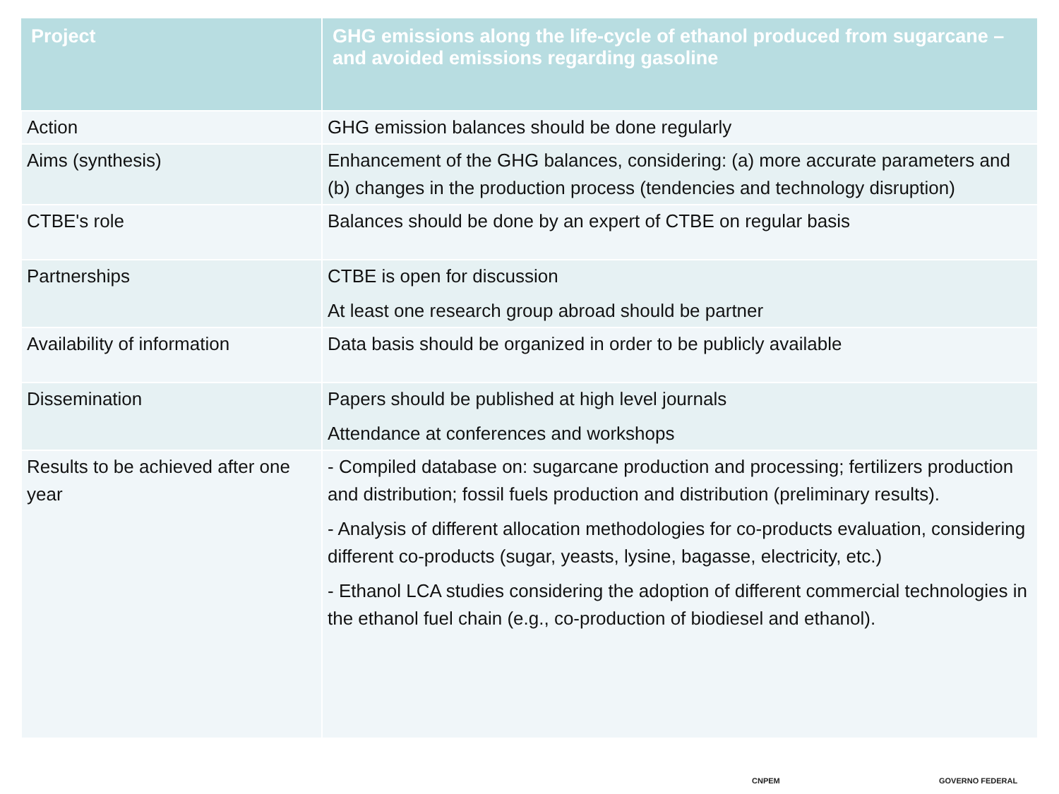| Project | GHG emissions along the life-cycle of ethanol produced from sugarcane – and avoided emissions regarding gasoline |
| --- | --- |
| Action | GHG emission balances should be done regularly |
| Aims (synthesis) | Enhancement of the GHG balances, considering: (a) more accurate parameters and (b) changes in the production process (tendencies and technology disruption) |
| CTBE's role | Balances should be done by an expert of CTBE on regular basis |
| Partnerships | CTBE is open for discussion At least one research group abroad should be partner |
| Availability of information | Data basis should be organized in order to be publicly available |
| Dissemination | Papers should be published at high level journals Attendance at conferences and workshops |
| Results to be achieved after one year | - Compiled database on: sugarcane production and processing; fertilizers production and distribution; fossil fuels production and distribution (preliminary results). - Analysis of different allocation methodologies for co-products evaluation, considering different co-products (sugar, yeasts, lysine, bagasse, electricity, etc.) - Ethanol LCA studies considering the adoption of different commercial technologies in the ethanol fuel chain (e.g., co-production of biodiesel and ethanol). |
CNPEM GOVERNO FEDERAL